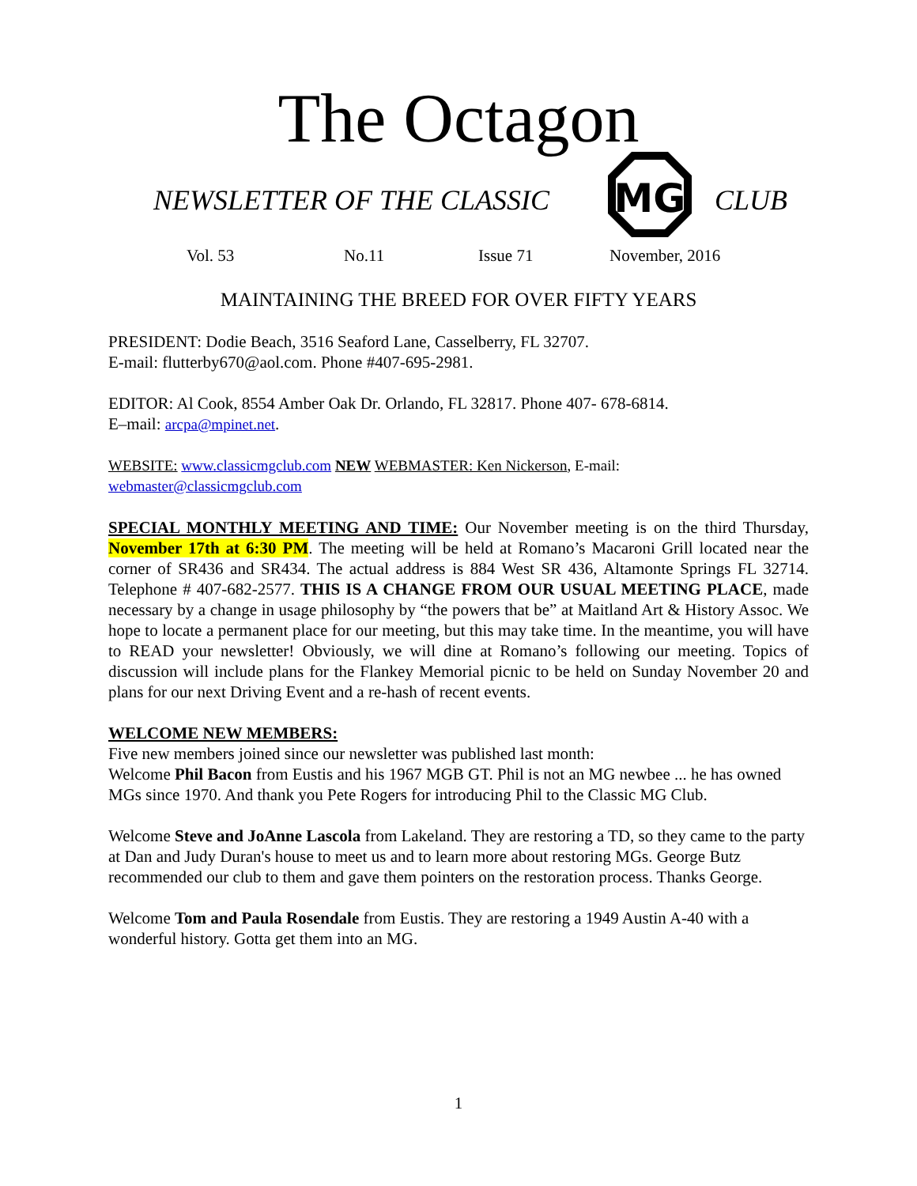The Octagon
MG
NEWSLETTER OF THE CLASSIC CLUB
Vol. 53 No.11 Issue 71 November, 2016
MAINTAINING THE BREED FOR OVER FIFTY YEARS
PRESIDENT: Dodie Beach, 3516 Seaford Lane, Casselberry, FL 32707.
E-mail: flutterby670@aol.com. Phone #407-695-2981.
EDITOR: Al Cook, 8554 Amber Oak Dr. Orlando, FL 32817. Phone 407- 678-6814.
E–mail: arcpa@mpinet.net.
WEBSITE: www.classicmgclub.com NEW WEBMASTER: Ken Nickerson, E-mail:
webmaster@classicmgclub.com
SPECIAL MONTHLY MEETING AND TIME: Our November meeting is on the third Thursday, November 17th at 6:30 PM. The meeting will be held at Romano’s Macaroni Grill located near the corner of SR436 and SR434. The actual address is 884 West SR 436, Altamonte Springs FL 32714. Telephone # 407-682-2577. THIS IS A CHANGE FROM OUR USUAL MEETING PLACE, made necessary by a change in usage philosophy by “the powers that be” at Maitland Art & History Assoc. We hope to locate a permanent place for our meeting, but this may take time. In the meantime, you will have to READ your newsletter! Obviously, we will dine at Romano’s following our meeting. Topics of discussion will include plans for the Flankey Memorial picnic to be held on Sunday November 20 and plans for our next Driving Event and a re-hash of recent events.
WELCOME NEW MEMBERS:
Five new members joined since our newsletter was published last month:
Welcome Phil Bacon from Eustis and his 1967 MGB GT. Phil is not an MG newbee ... he has owned MGs since 1970. And thank you Pete Rogers for introducing Phil to the Classic MG Club.
Welcome Steve and JoAnne Lascola from Lakeland. They are restoring a TD, so they came to the party at Dan and Judy Duran's house to meet us and to learn more about restoring MGs. George Butz recommended our club to them and gave them pointers on the restoration process. Thanks George.
Welcome Tom and Paula Rosendale from Eustis. They are restoring a 1949 Austin A-40 with a wonderful history. Gotta get them into an MG.
1